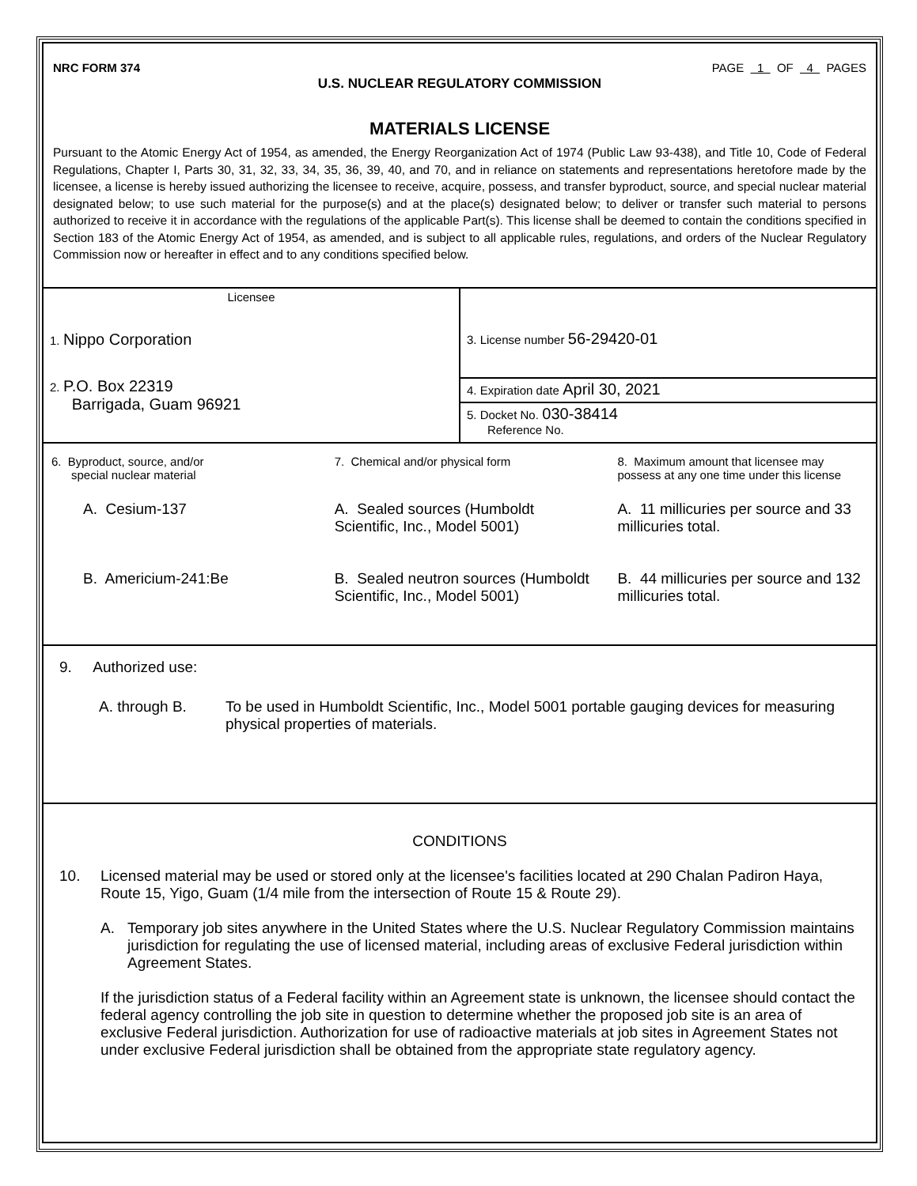NRC FORM 374 PAGE 1 OF 4 PAGES
U.S. NUCLEAR REGULATORY COMMISSION
MATERIALS LICENSE
Pursuant to the Atomic Energy Act of 1954, as amended, the Energy Reorganization Act of 1974 (Public Law 93-438), and Title 10, Code of Federal Regulations, Chapter I, Parts 30, 31, 32, 33, 34, 35, 36, 39, 40, and 70, and in reliance on statements and representations heretofore made by the licensee, a license is hereby issued authorizing the licensee to receive, acquire, possess, and transfer byproduct, source, and special nuclear material designated below; to use such material for the purpose(s) and at the place(s) designated below; to deliver or transfer such material to persons authorized to receive it in accordance with the regulations of the applicable Part(s). This license shall be deemed to contain the conditions specified in Section 183 of the Atomic Energy Act of 1954, as amended, and is subject to all applicable rules, regulations, and orders of the Nuclear Regulatory Commission now or hereafter in effect and to any conditions specified below.
| Licensee 1. Nippo Corporation 2. P.O. Box 22319 Barrigada, Guam 96921 | 3. License number 56-29420-01 |
| | 4. Expiration date April 30, 2021 |
| | 5. Docket No. 030-38414 Reference No. |
| 6. Byproduct, source, and/or special nuclear material | 7. Chemical and/or physical form | 8. Maximum amount that licensee may possess at any one time under this license |
| A. Cesium-137 | A. Sealed sources (Humboldt Scientific, Inc., Model 5001) | A. 11 millicuries per source and 33 millicuries total. |
| B. Americium-241:Be | B. Sealed neutron sources (Humboldt Scientific, Inc., Model 5001) | B. 44 millicuries per source and 132 millicuries total. |
9. Authorized use:
A. through B. To be used in Humboldt Scientific, Inc., Model 5001 portable gauging devices for measuring physical properties of materials.
CONDITIONS
10. Licensed material may be used or stored only at the licensee's facilities located at 290 Chalan Padiron Haya, Route 15, Yigo, Guam (1/4 mile from the intersection of Route 15 & Route 29).
A. Temporary job sites anywhere in the United States where the U.S. Nuclear Regulatory Commission maintains jurisdiction for regulating the use of licensed material, including areas of exclusive Federal jurisdiction within Agreement States.
If the jurisdiction status of a Federal facility within an Agreement state is unknown, the licensee should contact the federal agency controlling the job site in question to determine whether the proposed job site is an area of exclusive Federal jurisdiction. Authorization for use of radioactive materials at job sites in Agreement States not under exclusive Federal jurisdiction shall be obtained from the appropriate state regulatory agency.